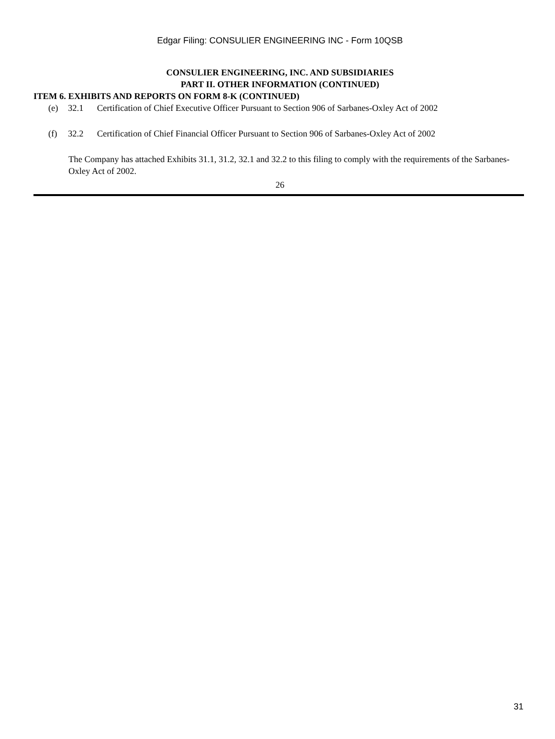Edgar Filing: CONSULIER ENGINEERING INC - Form 10QSB
CONSULIER ENGINEERING, INC. AND SUBSIDIARIES
PART II. OTHER INFORMATION (CONTINUED)
ITEM 6. EXHIBITS AND REPORTS ON FORM 8-K (CONTINUED)
(e) 32.1 Certification of Chief Executive Officer Pursuant to Section 906 of Sarbanes-Oxley Act of 2002
(f) 32.2 Certification of Chief Financial Officer Pursuant to Section 906 of Sarbanes-Oxley Act of 2002
The Company has attached Exhibits 31.1, 31.2, 32.1 and 32.2 to this filing to comply with the requirements of the Sarbanes-Oxley Act of 2002.
26
31